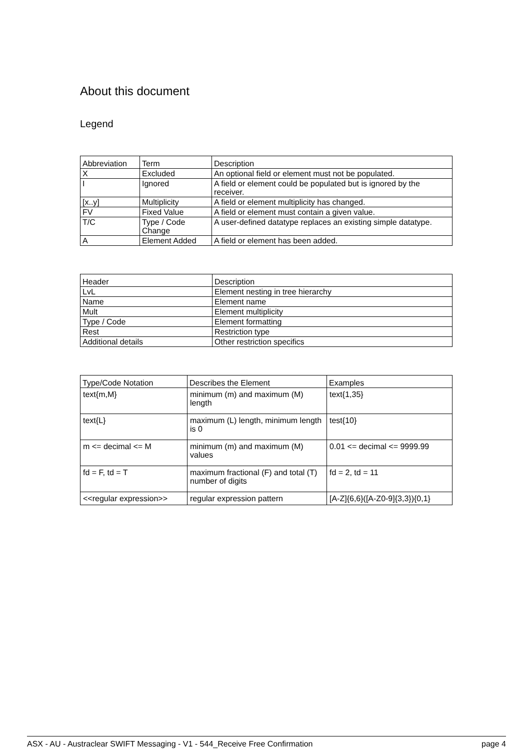About this document
Legend
| Abbreviation | Term | Description |
| --- | --- | --- |
| X | Excluded | An optional field or element must not be populated. |
| I | Ignored | A field or element could be populated but is ignored by the receiver. |
| [x..y] | Multiplicity | A field or element multiplicity has changed. |
| FV | Fixed Value | A field or element must contain a given value. |
| T/C | Type / Code Change | A user-defined datatype replaces an existing simple datatype. |
| A | Element Added | A field or element has been added. |
| Header | Description |
| --- | --- |
| LvL | Element nesting in tree hierarchy |
| Name | Element name |
| Mult | Element multiplicity |
| Type / Code | Element formatting |
| Rest | Restriction type |
| Additional details | Other restriction specifics |
| Type/Code Notation | Describes the Element | Examples |
| --- | --- | --- |
| text{m,M} | minimum (m) and maximum (M) length | text{1,35} |
| text{L} | maximum (L) length, minimum length is 0 | test{10} |
| m <= decimal <= M | minimum (m) and maximum (M) values | 0.01 <= decimal <= 9999.99 |
| fd = F, td = T | maximum fractional (F) and total (T) number of digits | fd = 2, td = 11 |
| <<regular expression>> | regular expression pattern | [A-Z]{6,6}([A-Z0-9]{3,3}){0,1} |
ASX - AU - Austraclear SWIFT Messaging - V1 - 544_Receive Free Confirmation page 4